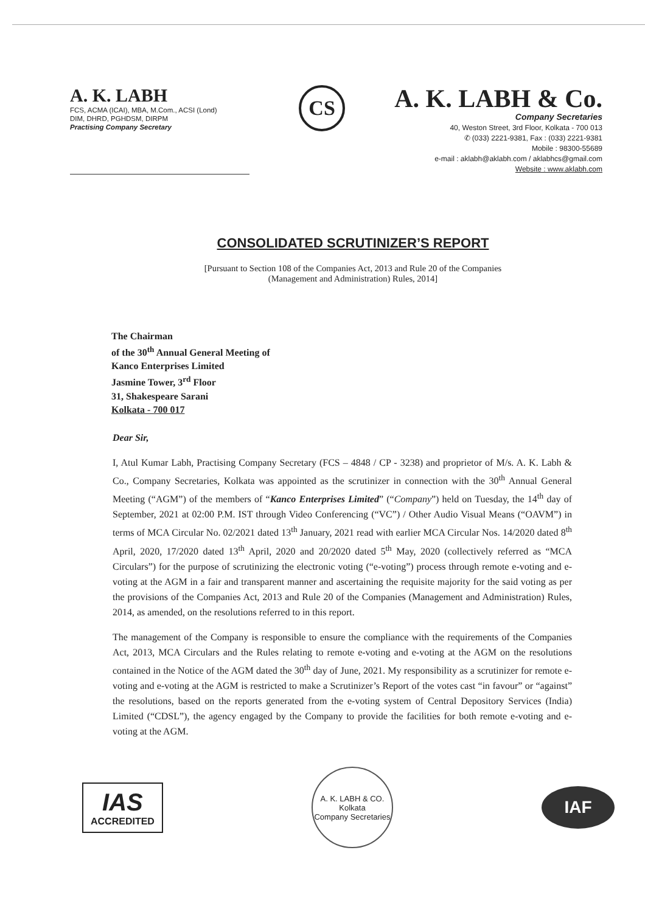A. K. LABH
FCS, ACMA (ICAI), MBA, M.Com., ACSI (Lond)
DIM, DHRD, PGHDSM, DIRPM
Practising Company Secretary
CS
A. K. LABH & Co.
Company Secretaries
40, Weston Street, 3rd Floor, Kolkata - 700 013
✆ (033) 2221-9381, Fax : (033) 2221-9381
Mobile : 98300-55689
e-mail : aklabh@aklabh.com / aklabhcs@gmail.com
Website : www.aklabh.com
CONSOLIDATED SCRUTINIZER’S REPORT
[Pursuant to Section 108 of the Companies Act, 2013 and Rule 20 of the Companies
(Management and Administration) Rules, 2014]
The Chairman
of the 30<sup>th</sup> Annual General Meeting of
Kanco Enterprises Limited
Jasmine Tower, 3<sup>rd</sup> Floor
31, Shakespeare Sarani
Kolkata - 700 017
Dear Sir,
I, Atul Kumar Labh, Practising Company Secretary (FCS – 4848 / CP - 3238) and proprietor of M/s. A. K. Labh & Co., Company Secretaries, Kolkata was appointed as the scrutinizer in connection with the 30<sup>th</sup> Annual General Meeting (“AGM”) of the members of “Kanco Enterprises Limited” (“Company”) held on Tuesday, the 14<sup>th</sup> day of September, 2021 at 02:00 P.M. IST through Video Conferencing (“VC”) / Other Audio Visual Means (“OAVM”) in terms of MCA Circular No. 02/2021 dated 13<sup>th</sup> January, 2021 read with earlier MCA Circular Nos. 14/2020 dated 8<sup>th</sup> April, 2020, 17/2020 dated 13<sup>th</sup> April, 2020 and 20/2020 dated 5<sup>th</sup> May, 2020 (collectively referred as “MCA Circulars”) for the purpose of scrutinizing the electronic voting (“e-voting”) process through remote e-voting and e-voting at the AGM in a fair and transparent manner and ascertaining the requisite majority for the said voting as per the provisions of the Companies Act, 2013 and Rule 20 of the Companies (Management and Administration) Rules, 2014, as amended, on the resolutions referred to in this report.
The management of the Company is responsible to ensure the compliance with the requirements of the Companies Act, 2013, MCA Circulars and the Rules relating to remote e-voting and e-voting at the AGM on the resolutions contained in the Notice of the AGM dated the 30<sup>th</sup> day of June, 2021. My responsibility as a scrutinizer for remote e-voting and e-voting at the AGM is restricted to make a Scrutinizer’s Report of the votes cast “in favour” or “against” the resolutions, based on the reports generated from the e-voting system of Central Depository Services (India) Limited (“CDSL”), the agency engaged by the Company to provide the facilities for both remote e-voting and e-voting at the AGM.
IAS
ACCREDITED
A. K. LABH & CO.
Kolkata
Company Secretaries
IAF